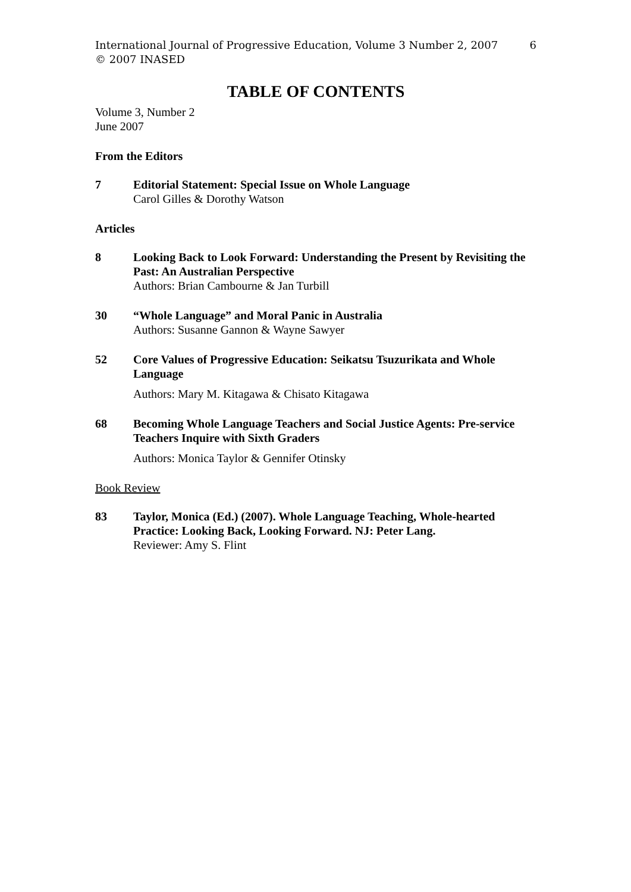6 International Journal of Progressive Education, Volume 3 Number 2, 2007
© 2007 INASED
TABLE OF CONTENTS
Volume 3, Number 2
June 2007
From the Editors
7 Editorial Statement: Special Issue on Whole Language
Carol Gilles & Dorothy Watson
Articles
8 Looking Back to Look Forward: Understanding the Present by Revisiting the Past: An Australian Perspective
Authors: Brian Cambourne & Jan Turbill
30 “Whole Language” and Moral Panic in Australia
Authors: Susanne Gannon & Wayne Sawyer
52 Core Values of Progressive Education: Seikatsu Tsuzurikata and Whole Language
Authors: Mary M. Kitagawa & Chisato Kitagawa
68 Becoming Whole Language Teachers and Social Justice Agents: Pre-service Teachers Inquire with Sixth Graders
Authors: Monica Taylor & Gennifer Otinsky
Book Review
83 Taylor, Monica (Ed.) (2007). Whole Language Teaching, Whole-hearted Practice: Looking Back, Looking Forward. NJ: Peter Lang.
Reviewer: Amy S. Flint